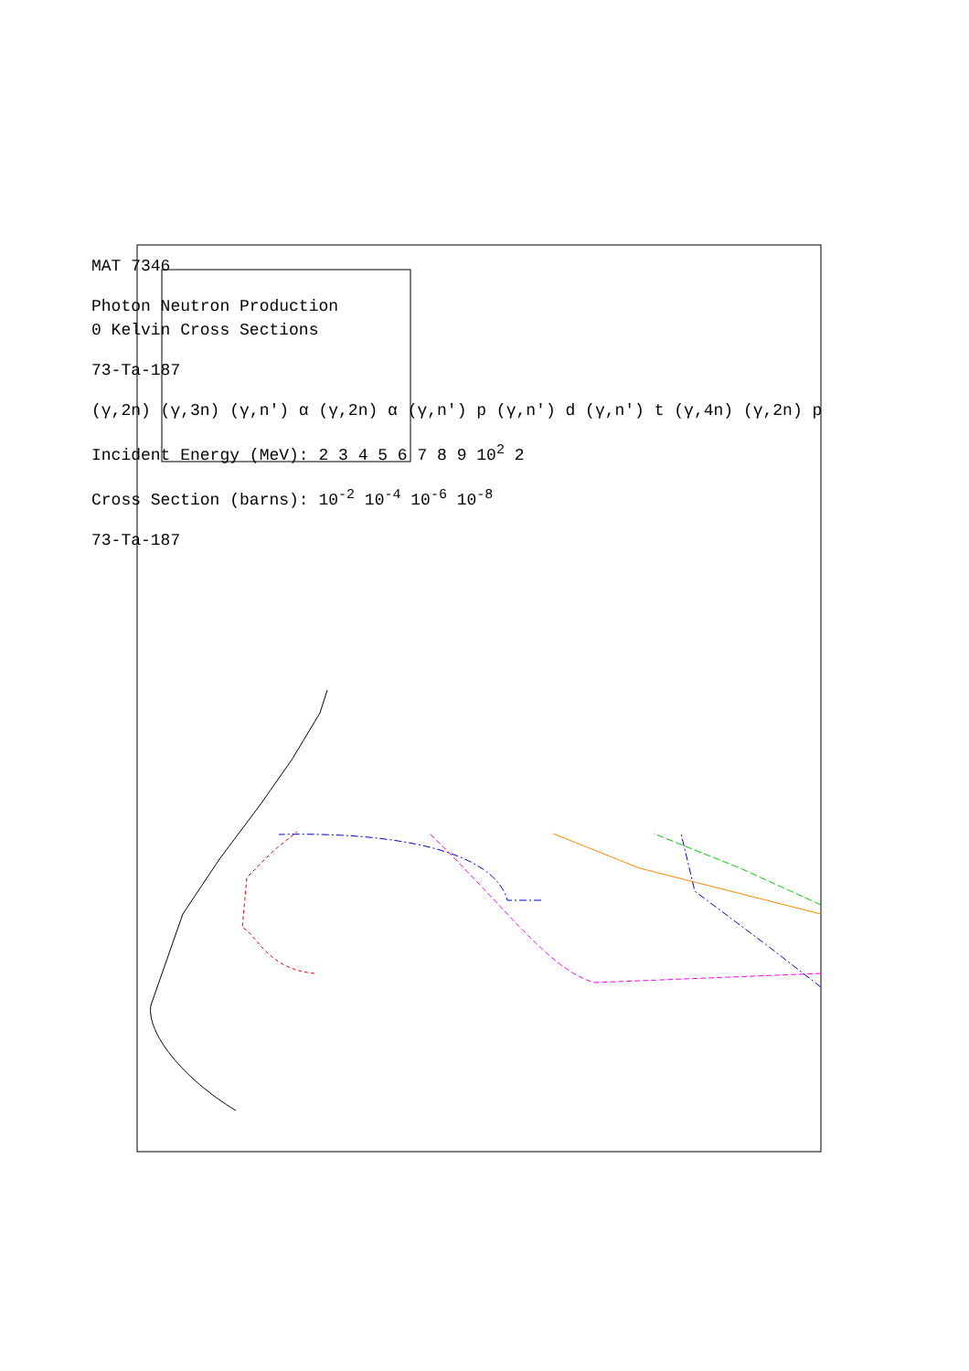MAT 7346
Photon Neutron Production
0 Kelvin Cross Sections
73-Ta-187
(γ,2n) (γ,3n) (γ,n') α (γ,2n) α (γ,n') p (γ,n') d (γ,n') t (γ,4n) (γ,2n) p
Incident Energy (MeV): 2 3 4 5 6 7 8 9 10<sup>2</sup> 2
Cross Section (barns): 10<sup>-2</sup> 10<sup>-4</sup> 10<sup>-6</sup> 10<sup>-8</sup>
73-Ta-187